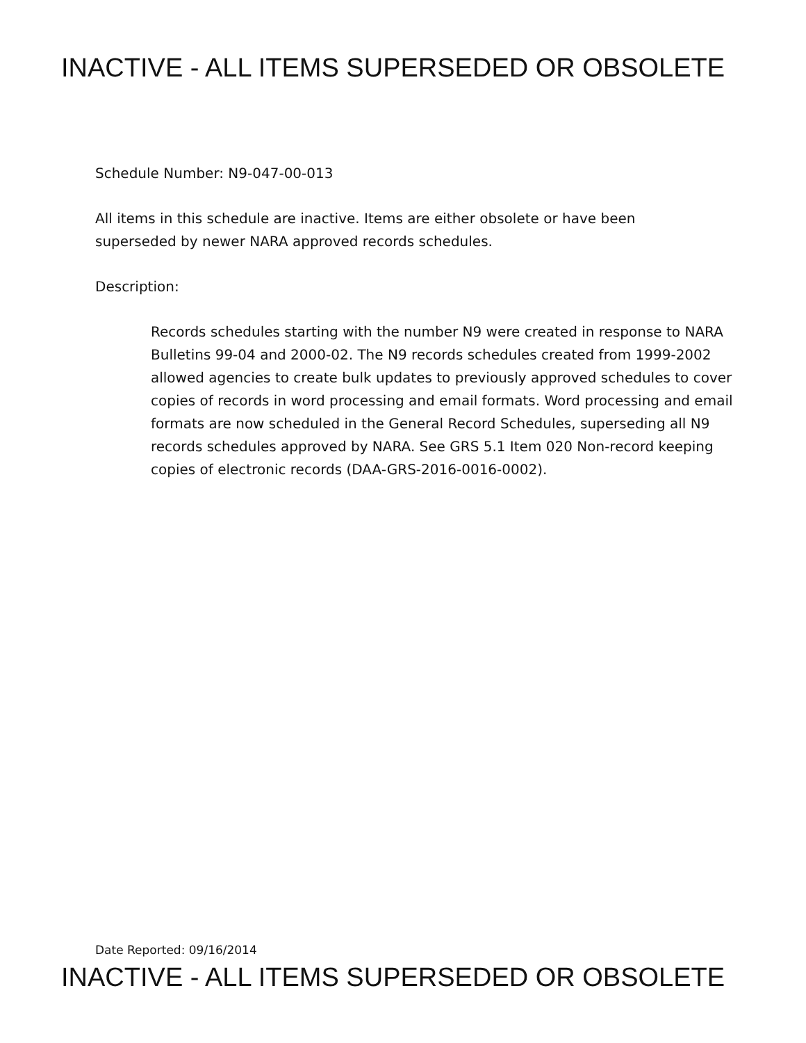INACTIVE - ALL ITEMS SUPERSEDED OR OBSOLETE
Schedule Number: N9-047-00-013
All items in this schedule are inactive. Items are either obsolete or have been superseded by newer NARA approved records schedules.
Description:
Records schedules starting with the number N9 were created in response to NARA Bulletins 99-04 and 2000-02. The N9 records schedules created from 1999-2002 allowed agencies to create bulk updates to previously approved schedules to cover copies of records in word processing and email formats. Word processing and email formats are now scheduled in the General Record Schedules, superseding all N9 records schedules approved by NARA. See GRS 5.1 Item 020 Non-record keeping copies of electronic records (DAA-GRS-2016-0016-0002).
Date Reported: 09/16/2014
INACTIVE - ALL ITEMS SUPERSEDED OR OBSOLETE